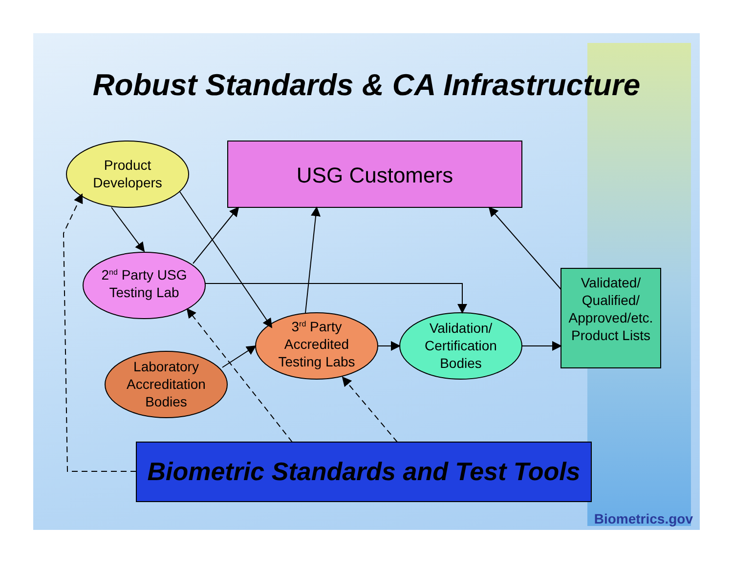Robust Standards & CA Infrastructure
Product Developers
USG Customers
2<sup>nd</sup> Party USG Testing Lab
3<sup>rd</sup> Party Accredited Testing Labs
Validation/ Certification Bodies
Laboratory Accreditation Bodies
Validated/ Qualified/ Approved/etc. Product Lists
Biometric Standards and Test Tools
Biometrics.gov